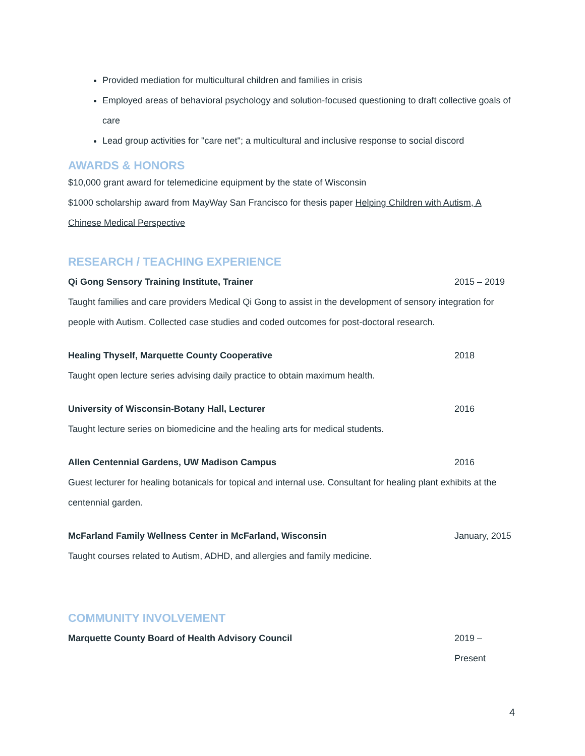Provided mediation for multicultural children and families in crisis
Employed areas of behavioral psychology and solution-focused questioning to draft collective goals of care
Lead group activities for "care net"; a multicultural and inclusive response to social discord
AWARDS & HONORS
$10,000 grant award for telemedicine equipment by the state of Wisconsin
$1000 scholarship award from MayWay San Francisco for thesis paper Helping Children with Autism, A Chinese Medical Perspective
RESEARCH / TEACHING EXPERIENCE
Qi Gong Sensory Training Institute, Trainer 2015 – 2019
Taught families and care providers Medical Qi Gong to assist in the development of sensory integration for people with Autism. Collected case studies and coded outcomes for post-doctoral research.
Healing Thyself, Marquette County Cooperative 2018
Taught open lecture series advising daily practice to obtain maximum health.
University of Wisconsin-Botany Hall, Lecturer 2016
Taught lecture series on biomedicine and the healing arts for medical students.
Allen Centennial Gardens, UW Madison Campus 2016
Guest lecturer for healing botanicals for topical and internal use. Consultant for healing plant exhibits at the centennial garden.
McFarland Family Wellness Center in McFarland, Wisconsin January, 2015
Taught courses related to Autism, ADHD, and allergies and family medicine.
COMMUNITY INVOLVEMENT
Marquette County Board of Health Advisory Council 2019 – Present
4